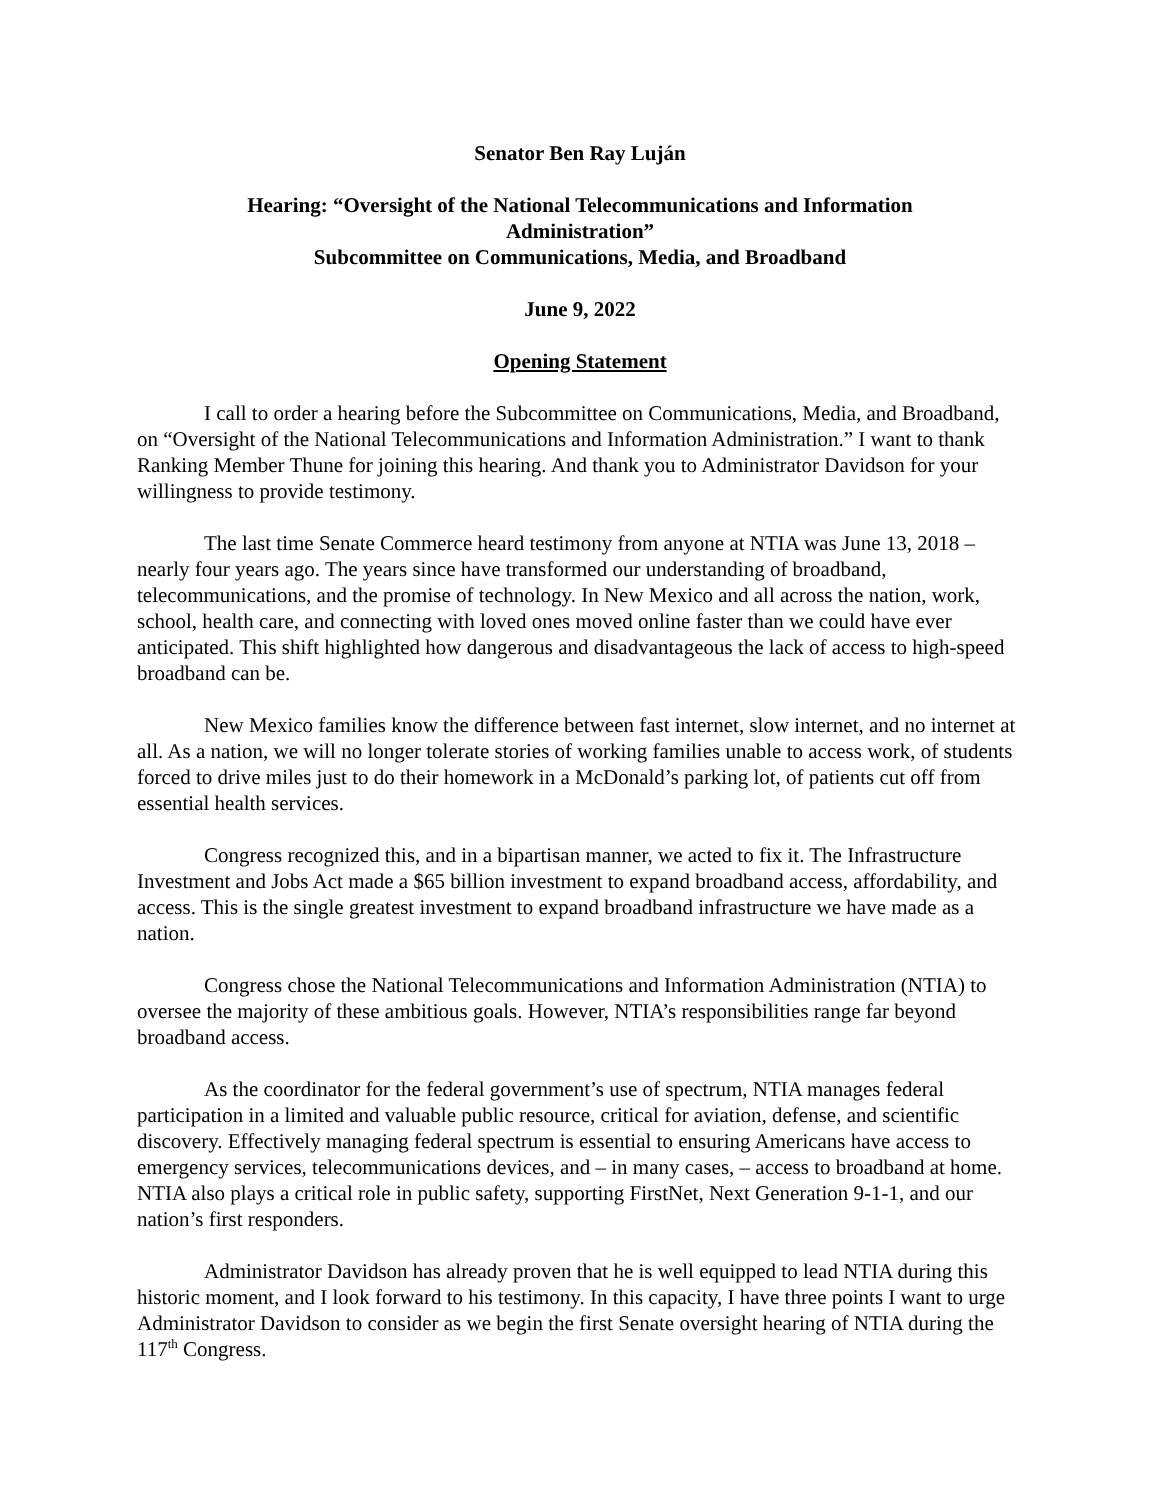Senator Ben Ray Luján
Hearing: “Oversight of the National Telecommunications and Information
Administration”
Subcommittee on Communications, Media, and Broadband
June 9, 2022
Opening Statement
I call to order a hearing before the Subcommittee on Communications, Media, and Broadband, on “Oversight of the National Telecommunications and Information Administration.” I want to thank Ranking Member Thune for joining this hearing. And thank you to Administrator Davidson for your willingness to provide testimony.
The last time Senate Commerce heard testimony from anyone at NTIA was June 13, 2018 – nearly four years ago. The years since have transformed our understanding of broadband, telecommunications, and the promise of technology. In New Mexico and all across the nation, work, school, health care, and connecting with loved ones moved online faster than we could have ever anticipated. This shift highlighted how dangerous and disadvantageous the lack of access to high-speed broadband can be.
New Mexico families know the difference between fast internet, slow internet, and no internet at all. As a nation, we will no longer tolerate stories of working families unable to access work, of students forced to drive miles just to do their homework in a McDonald’s parking lot, of patients cut off from essential health services.
Congress recognized this, and in a bipartisan manner, we acted to fix it. The Infrastructure Investment and Jobs Act made a $65 billion investment to expand broadband access, affordability, and access. This is the single greatest investment to expand broadband infrastructure we have made as a nation.
Congress chose the National Telecommunications and Information Administration (NTIA) to oversee the majority of these ambitious goals. However, NTIA’s responsibilities range far beyond broadband access.
As the coordinator for the federal government’s use of spectrum, NTIA manages federal participation in a limited and valuable public resource, critical for aviation, defense, and scientific discovery. Effectively managing federal spectrum is essential to ensuring Americans have access to emergency services, telecommunications devices, and – in many cases, – access to broadband at home. NTIA also plays a critical role in public safety, supporting FirstNet, Next Generation 9-1-1, and our nation’s first responders.
Administrator Davidson has already proven that he is well equipped to lead NTIA during this historic moment, and I look forward to his testimony. In this capacity, I have three points I want to urge Administrator Davidson to consider as we begin the first Senate oversight hearing of NTIA during the 117<sup>th</sup> Congress.